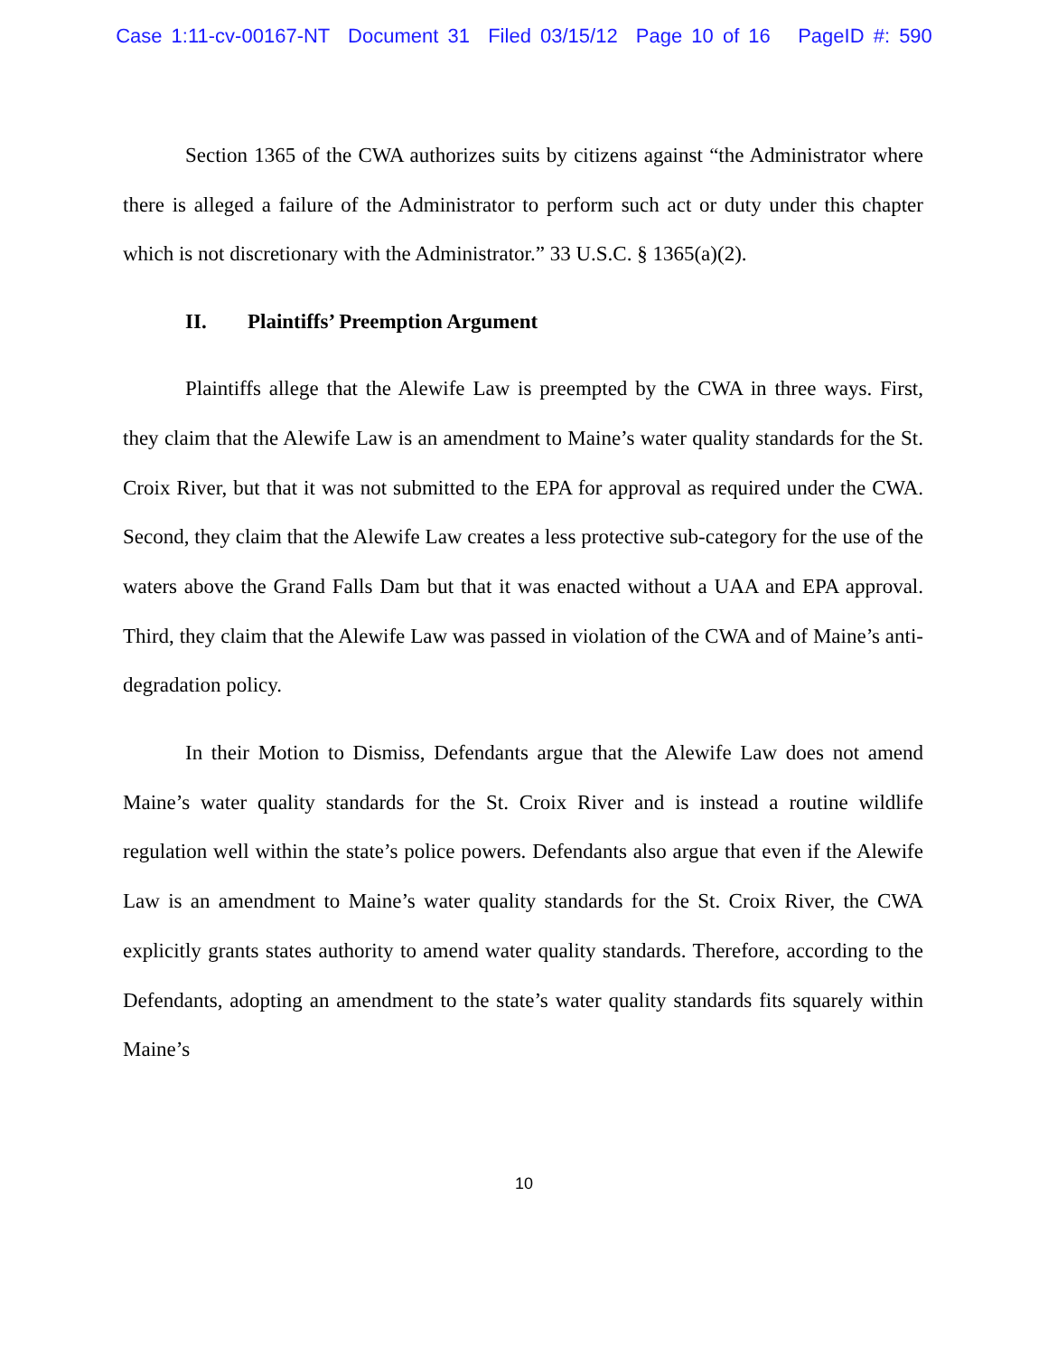Case 1:11-cv-00167-NT Document 31 Filed 03/15/12 Page 10 of 16 PageID #: 590
Section 1365 of the CWA authorizes suits by citizens against “the Administrator where there is alleged a failure of the Administrator to perform such act or duty under this chapter which is not discretionary with the Administrator.” 33 U.S.C. § 1365(a)(2).
II. Plaintiffs’ Preemption Argument
Plaintiffs allege that the Alewife Law is preempted by the CWA in three ways. First, they claim that the Alewife Law is an amendment to Maine’s water quality standards for the St. Croix River, but that it was not submitted to the EPA for approval as required under the CWA. Second, they claim that the Alewife Law creates a less protective sub-category for the use of the waters above the Grand Falls Dam but that it was enacted without a UAA and EPA approval. Third, they claim that the Alewife Law was passed in violation of the CWA and of Maine’s anti-degradation policy.
In their Motion to Dismiss, Defendants argue that the Alewife Law does not amend Maine’s water quality standards for the St. Croix River and is instead a routine wildlife regulation well within the state’s police powers. Defendants also argue that even if the Alewife Law is an amendment to Maine’s water quality standards for the St. Croix River, the CWA explicitly grants states authority to amend water quality standards. Therefore, according to the Defendants, adopting an amendment to the state’s water quality standards fits squarely within Maine’s
10